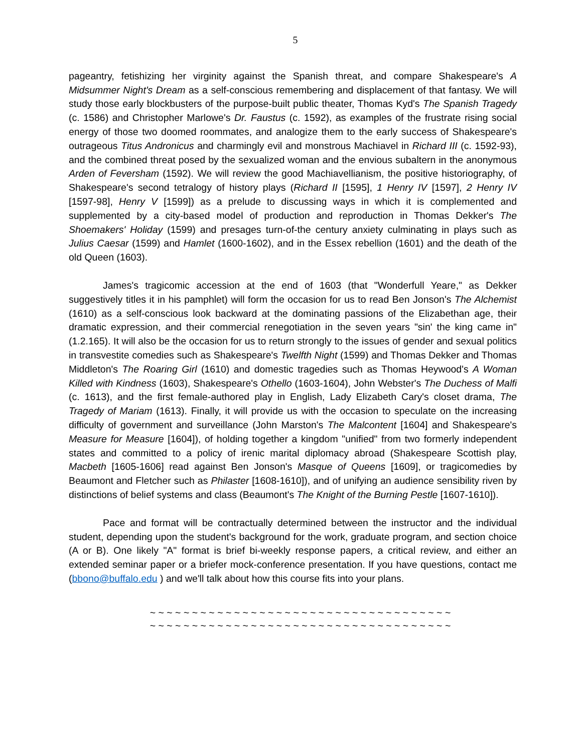5
pageantry, fetishizing her virginity against the Spanish threat, and compare Shakespeare's A Midsummer Night's Dream as a self-conscious remembering and displacement of that fantasy. We will study those early blockbusters of the purpose-built public theater, Thomas Kyd's The Spanish Tragedy (c. 1586) and Christopher Marlowe's Dr. Faustus (c. 1592), as examples of the frustrate rising social energy of those two doomed roommates, and analogize them to the early success of Shakespeare's outrageous Titus Andronicus and charmingly evil and monstrous Machiavel in Richard III (c. 1592-93), and the combined threat posed by the sexualized woman and the envious subaltern in the anonymous Arden of Feversham (1592). We will review the good Machiavellianism, the positive historiography, of Shakespeare's second tetralogy of history plays (Richard II [1595], 1 Henry IV [1597], 2 Henry IV [1597-98], Henry V [1599]) as a prelude to discussing ways in which it is complemented and supplemented by a city-based model of production and reproduction in Thomas Dekker's The Shoemakers' Holiday (1599) and presages turn-of-the century anxiety culminating in plays such as Julius Caesar (1599) and Hamlet (1600-1602), and in the Essex rebellion (1601) and the death of the old Queen (1603).
James's tragicomic accession at the end of 1603 (that "Wonderfull Yeare," as Dekker suggestively titles it in his pamphlet) will form the occasion for us to read Ben Jonson's The Alchemist (1610) as a self-conscious look backward at the dominating passions of the Elizabethan age, their dramatic expression, and their commercial renegotiation in the seven years "sin' the king came in" (1.2.165). It will also be the occasion for us to return strongly to the issues of gender and sexual politics in transvestite comedies such as Shakespeare's Twelfth Night (1599) and Thomas Dekker and Thomas Middleton's The Roaring Girl (1610) and domestic tragedies such as Thomas Heywood's A Woman Killed with Kindness (1603), Shakespeare's Othello (1603-1604), John Webster's The Duchess of Malfi (c. 1613), and the first female-authored play in English, Lady Elizabeth Cary's closet drama, The Tragedy of Mariam (1613). Finally, it will provide us with the occasion to speculate on the increasing difficulty of government and surveillance (John Marston's The Malcontent [1604] and Shakespeare's Measure for Measure [1604]), of holding together a kingdom "unified" from two formerly independent states and committed to a policy of irenic marital diplomacy abroad (Shakespeare Scottish play, Macbeth [1605-1606] read against Ben Jonson's Masque of Queens [1609], or tragicomedies by Beaumont and Fletcher such as Philaster [1608-1610]), and of unifying an audience sensibility riven by distinctions of belief systems and class (Beaumont's The Knight of the Burning Pestle [1607-1610]).
Pace and format will be contractually determined between the instructor and the individual student, depending upon the student's background for the work, graduate program, and section choice (A or B). One likely "A" format is brief bi-weekly response papers, a critical review, and either an extended seminar paper or a briefer mock-conference presentation. If you have questions, contact me (bbono@buffalo.edu ) and we'll talk about how this course fits into your plans.
~ ~ ~ ~ ~ ~ ~ ~ ~ ~ ~ ~ ~ ~ ~ ~ ~ ~ ~ ~ ~ ~ ~ ~ ~ ~ ~ ~ ~ ~ ~ ~ ~ ~ ~ ~
~ ~ ~ ~ ~ ~ ~ ~ ~ ~ ~ ~ ~ ~ ~ ~ ~ ~ ~ ~ ~ ~ ~ ~ ~ ~ ~ ~ ~ ~ ~ ~ ~ ~ ~ ~